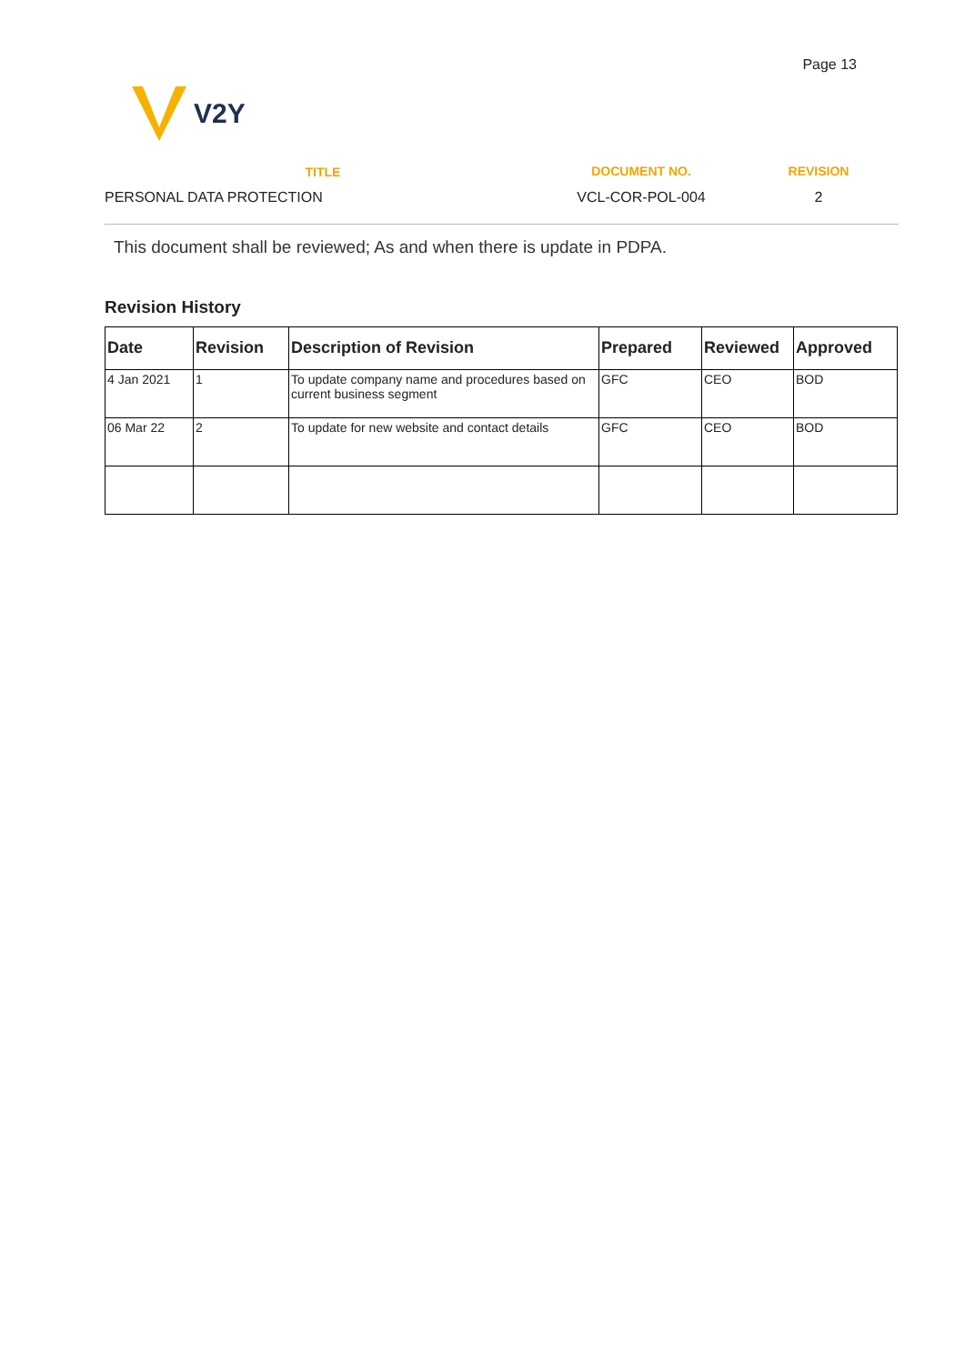Page 13
V2Y
TITLE DOCUMENT NO. REVISION
PERSONAL DATA PROTECTION VCL-COR-POL-004 2
This document shall be reviewed; As and when there is update in PDPA.
Revision History
| Date | Revision | Description of Revision | Prepared | Reviewed | Approved |
| --- | --- | --- | --- | --- | --- |
| 4 Jan 2021 | 1 | To update company name and procedures based on current business segment | GFC | CEO | BOD |
| 06 Mar 22 | 2 | To update for new website and contact details | GFC | CEO | BOD |